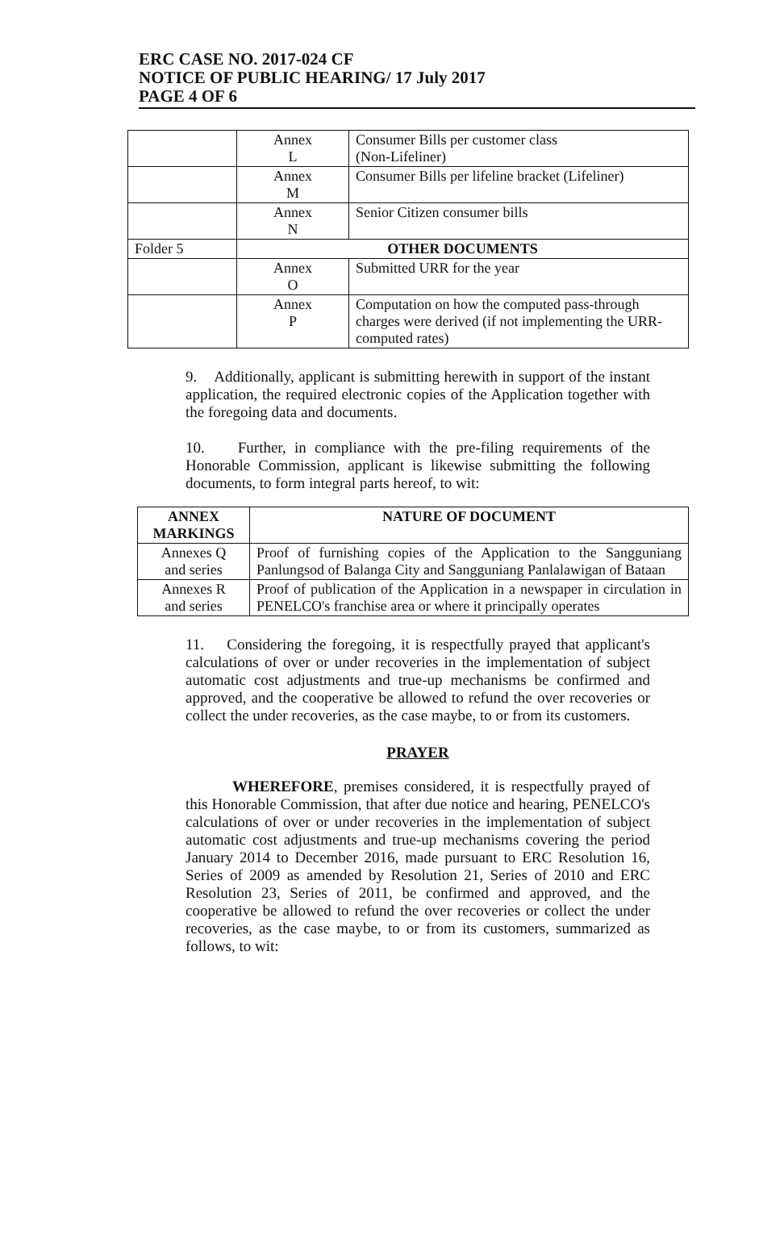ERC CASE NO. 2017-024 CF
NOTICE OF PUBLIC HEARING/ 17 July 2017
PAGE 4 OF 6
| | Annex L | Consumer Bills per customer class (Non-Lifeliner) |
| | Annex M | Consumer Bills per lifeline bracket (Lifeliner) |
| | Annex N | Senior Citizen consumer bills |
| Folder 5 | OTHER DOCUMENTS | |
| | Annex O | Submitted URR for the year |
| | Annex P | Computation on how the computed pass-through charges were derived (if not implementing the URR-computed rates) |
9. Additionally, applicant is submitting herewith in support of the instant application, the required electronic copies of the Application together with the foregoing data and documents.
10. Further, in compliance with the pre-filing requirements of the Honorable Commission, applicant is likewise submitting the following documents, to form integral parts hereof, to wit:
| ANNEX MARKINGS | NATURE OF DOCUMENT |
| --- | --- |
| Annexes Q and series | Proof of furnishing copies of the Application to the Sangguniang Panlungsod of Balanga City and Sangguniang Panlalawigan of Bataan |
| Annexes R and series | Proof of publication of the Application in a newspaper in circulation in PENELCO's franchise area or where it principally operates |
11. Considering the foregoing, it is respectfully prayed that applicant's calculations of over or under recoveries in the implementation of subject automatic cost adjustments and true-up mechanisms be confirmed and approved, and the cooperative be allowed to refund the over recoveries or collect the under recoveries, as the case maybe, to or from its customers.
PRAYER
WHEREFORE, premises considered, it is respectfully prayed of this Honorable Commission, that after due notice and hearing, PENELCO's calculations of over or under recoveries in the implementation of subject automatic cost adjustments and true-up mechanisms covering the period January 2014 to December 2016, made pursuant to ERC Resolution 16, Series of 2009 as amended by Resolution 21, Series of 2010 and ERC Resolution 23, Series of 2011, be confirmed and approved, and the cooperative be allowed to refund the over recoveries or collect the under recoveries, as the case maybe, to or from its customers, summarized as follows, to wit: